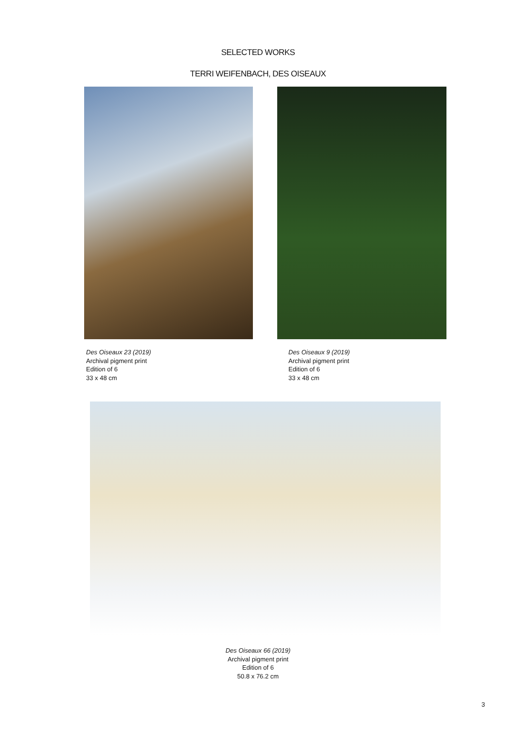SELECTED WORKS
TERRI WEIFENBACH, DES OISEAUX
Des Oiseaux 23 (2019)
Archival pigment print
Edition of 6
33 x 48 cm
Des Oiseaux 9 (2019)
Archival pigment print
Edition of 6
33 x 48 cm
Des Oiseaux 66 (2019)
Archival pigment print
Edition of 6
50.8 x 76.2 cm
3